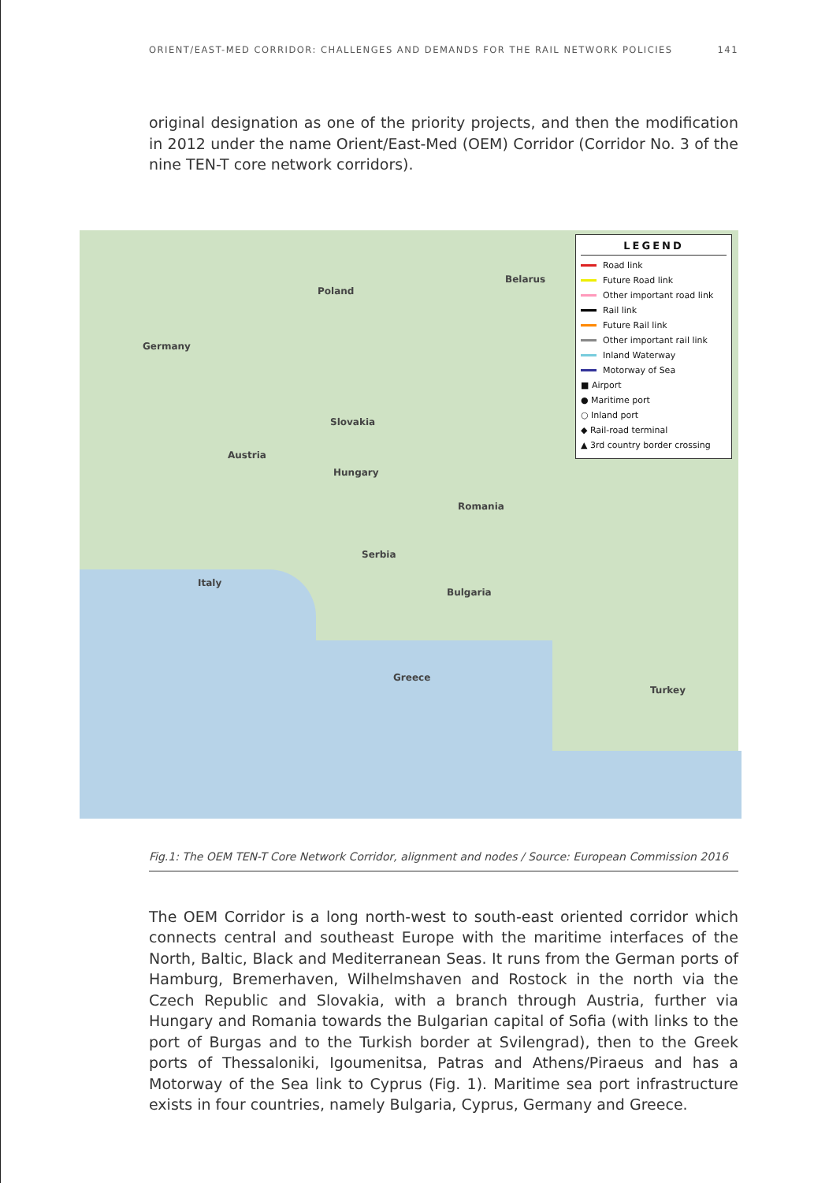ORIENT/EAST-MED CORRIDOR: CHALLENGES AND DEMANDS FOR THE RAIL NETWORK POLICIES 141
original designation as one of the priority projects, and then the modification in 2012 under the name Orient/East-Med (OEM) Corridor (Corridor No. 3 of the nine TEN-T core network corridors).
Germany
Poland
Belarus
Slovakia
Austria
Hungary
Romania
Serbia
Bulgaria
Italy
Turkey
Greece
LEGEND
Road link
Future Road link
Other important road link
Rail link
Future Rail link
Other important rail link
Inland Waterway
Motorway of Sea
■ Airport
● Maritime port
○ Inland port
◆ Rail-road terminal
▲ 3rd country border crossing
Fig.1: The OEM TEN-T Core Network Corridor, alignment and nodes / Source: European Commission 2016
The OEM Corridor is a long north-west to south-east oriented corridor which connects central and southeast Europe with the maritime interfaces of the North, Baltic, Black and Mediterranean Seas. It runs from the German ports of Hamburg, Bremerhaven, Wilhelmshaven and Rostock in the north via the Czech Republic and Slovakia, with a branch through Austria, further via Hungary and Romania towards the Bulgarian capital of Sofia (with links to the port of Burgas and to the Turkish border at Svilengrad), then to the Greek ports of Thessaloniki, Igoumenitsa, Patras and Athens/Piraeus and has a Motorway of the Sea link to Cyprus (Fig. 1). Maritime sea port infrastructure exists in four countries, namely Bulgaria, Cyprus, Germany and Greece.